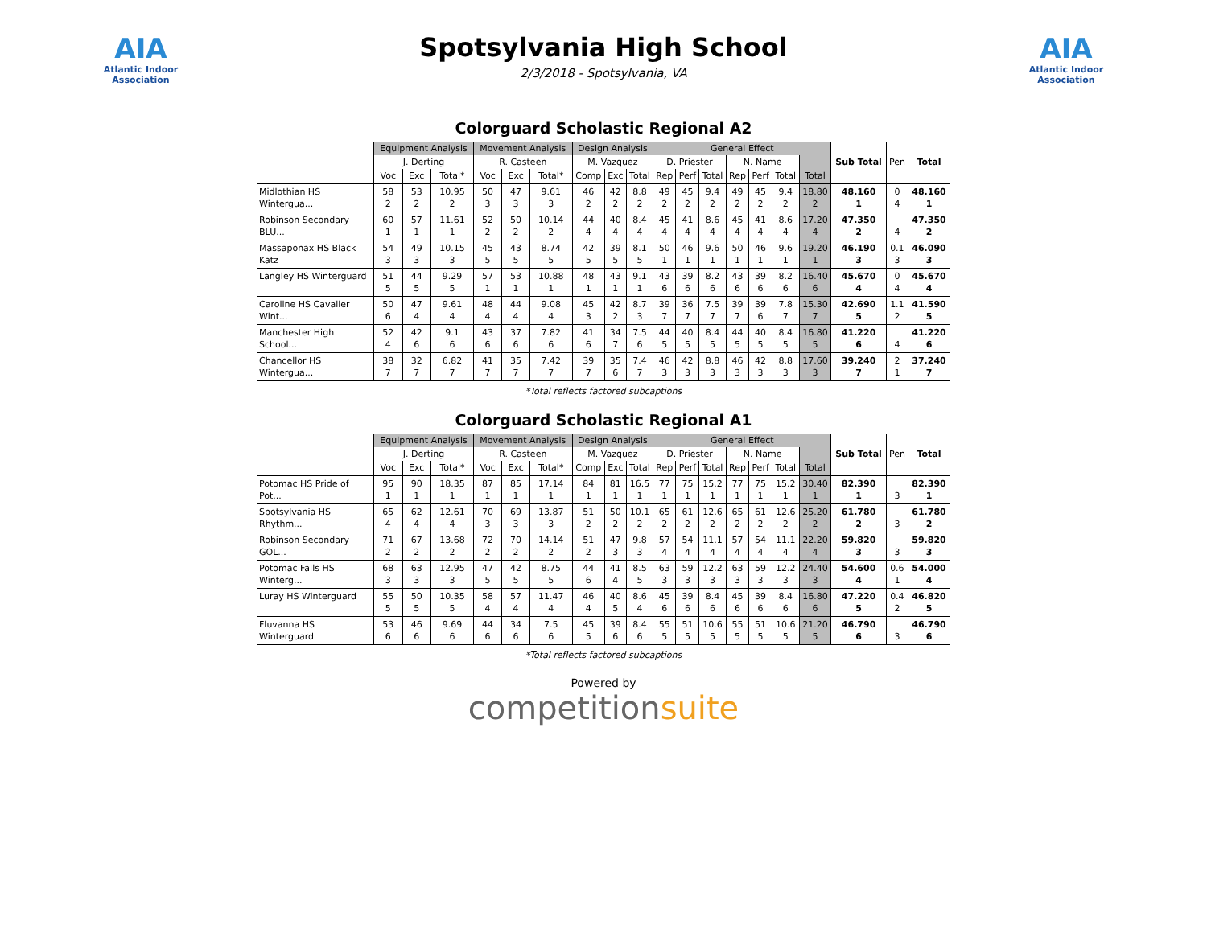AIA
Atlantic Indoor Association
Spotsylvania High School
2/3/2018 - Spotsylvania, VA
AIA
Atlantic Indoor Association
Colorguard Scholastic Regional A2
| | Equipment Analysis | | | Movement Analysis | | | Design Analysis | | | General Effect | | | | | | | Sub Total | Pen | Total |
| --- | --- | --- | --- | --- | --- | --- | --- | --- | --- | --- | --- | --- | --- | --- | --- | --- | --- | --- | --- |
| | J. Derting | | | R. Casteen | | | M. Vazquez | | | D. Priester | | | N. Name | | | | | | |
| | Voc | Exc | Total* | Voc | Exc | Total* | Comp | Exc | Total | Rep | Perf | Total | Rep | Perf | Total | Total | | | |
| Midlothian HS Wintergua... | 58 2 | 53 2 | 10.95 2 | 50 3 | 47 3 | 9.61 3 | 46 2 | 42 2 | 8.8 2 | 49 2 | 45 2 | 9.4 2 | 49 2 | 45 2 | 9.4 2 | 18.80 2 | 48.160 1 | 0 4 | 48.160 1 |
| Robinson Secondary BLU... | 60 1 | 57 1 | 11.61 1 | 52 2 | 50 2 | 10.14 2 | 44 4 | 40 4 | 8.4 4 | 45 4 | 41 4 | 8.6 4 | 45 4 | 41 4 | 8.6 4 | 17.20 4 | 47.350 2 | 4 | 47.350 2 |
| Massaponax HS Black Katz | 54 3 | 49 3 | 10.15 3 | 45 5 | 43 5 | 8.74 5 | 42 5 | 39 5 | 8.1 5 | 50 1 | 46 1 | 9.6 1 | 50 1 | 46 1 | 9.6 1 | 19.20 1 | 46.190 3 | 0.1 3 | 46.090 3 |
| Langley HS Winterguard | 51 5 | 44 5 | 9.29 5 | 57 1 | 53 1 | 10.88 1 | 48 1 | 43 1 | 9.1 1 | 43 6 | 39 6 | 8.2 6 | 43 6 | 39 6 | 8.2 6 | 16.40 6 | 45.670 4 | 0 4 | 45.670 4 |
| Caroline HS Cavalier Wint... | 50 6 | 47 4 | 9.61 4 | 48 4 | 44 4 | 9.08 4 | 45 3 | 42 2 | 8.7 3 | 39 7 | 36 7 | 7.5 7 | 39 7 | 39 6 | 7.8 7 | 15.30 7 | 42.690 5 | 1.1 2 | 41.590 5 |
| Manchester High School... | 52 4 | 42 6 | 9.1 6 | 43 6 | 37 6 | 7.82 6 | 41 6 | 34 7 | 7.5 6 | 44 5 | 40 5 | 8.4 5 | 44 5 | 40 5 | 8.4 5 | 16.80 5 | 41.220 6 | 4 | 41.220 6 |
| Chancellor HS Wintergua... | 38 7 | 32 7 | 6.82 7 | 41 7 | 35 7 | 7.42 7 | 39 7 | 35 6 | 7.4 7 | 46 3 | 42 3 | 8.8 3 | 46 3 | 42 3 | 8.8 3 | 17.60 3 | 39.240 7 | 2 1 | 37.240 7 |
*Total reflects factored subcaptions
Colorguard Scholastic Regional A1
| | Equipment Analysis | | | Movement Analysis | | | Design Analysis | | | General Effect | | | | | | | Sub Total | Pen | Total |
| --- | --- | --- | --- | --- | --- | --- | --- | --- | --- | --- | --- | --- | --- | --- | --- | --- | --- | --- | --- |
| | J. Derting | | | R. Casteen | | | M. Vazquez | | | D. Priester | | | N. Name | | | | | | |
| | Voc | Exc | Total* | Voc | Exc | Total* | Comp | Exc | Total | Rep | Perf | Total | Rep | Perf | Total | Total | | | |
| Potomac HS Pride of Pot... | 95 1 | 90 1 | 18.35 1 | 87 1 | 85 1 | 17.14 1 | 84 1 | 81 1 | 16.5 1 | 77 1 | 75 1 | 15.2 1 | 77 1 | 75 1 | 15.2 1 | 30.40 1 | 82.390 1 | 3 | 82.390 1 |
| Spotsylvania HS Rhythm... | 65 4 | 62 4 | 12.61 4 | 70 3 | 69 3 | 13.87 3 | 51 2 | 50 2 | 10.1 2 | 65 2 | 61 2 | 12.6 2 | 65 2 | 61 2 | 12.6 2 | 25.20 2 | 61.780 2 | 3 | 61.780 2 |
| Robinson Secondary GOL... | 71 2 | 67 2 | 13.68 2 | 72 2 | 70 2 | 14.14 2 | 51 2 | 47 3 | 9.8 3 | 57 4 | 54 4 | 11.1 4 | 57 4 | 54 4 | 11.1 4 | 22.20 4 | 59.820 3 | 3 | 59.820 3 |
| Potomac Falls HS Winterg... | 68 3 | 63 3 | 12.95 3 | 47 5 | 42 5 | 8.75 5 | 44 6 | 41 4 | 8.5 5 | 63 3 | 59 3 | 12.2 3 | 63 3 | 59 3 | 12.2 3 | 24.40 3 | 54.600 4 | 0.6 1 | 54.000 4 |
| Luray HS Winterguard | 55 5 | 50 5 | 10.35 5 | 58 4 | 57 4 | 11.47 4 | 46 4 | 40 5 | 8.6 4 | 45 6 | 39 6 | 8.4 6 | 45 6 | 39 6 | 8.4 6 | 16.80 6 | 47.220 5 | 0.4 2 | 46.820 5 |
| Fluvanna HS Winterguard | 53 6 | 46 6 | 9.69 6 | 44 6 | 34 6 | 7.5 6 | 45 5 | 39 6 | 8.4 6 | 55 5 | 51 5 | 10.6 5 | 55 5 | 51 5 | 10.6 5 | 21.20 5 | 46.790 6 | 3 | 46.790 6 |
*Total reflects factored subcaptions
Powered by
competitionsuite